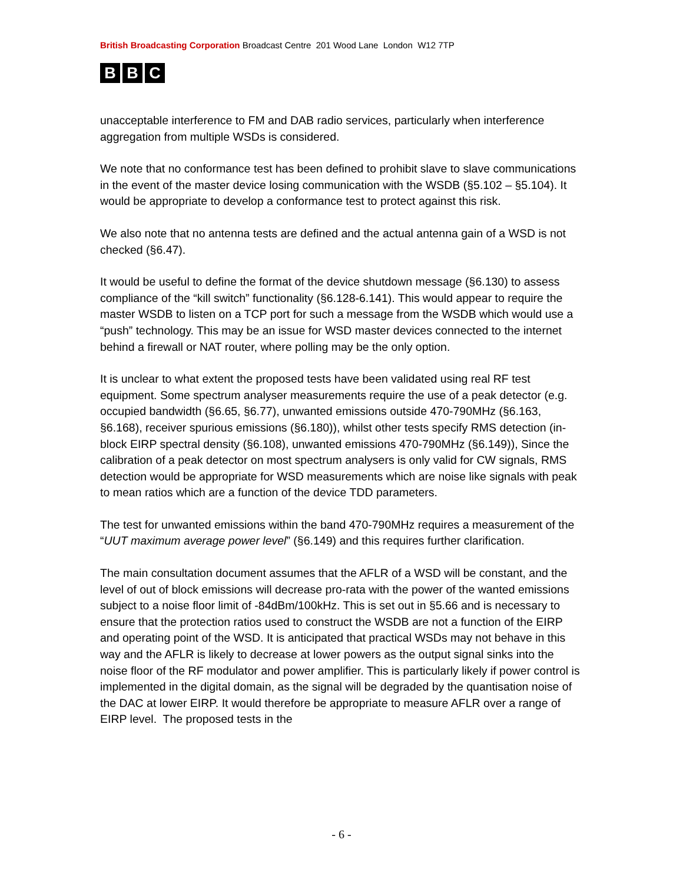British Broadcasting Corporation Broadcast Centre 201 Wood Lane London W12 7TP
B B C
unacceptable interference to FM and DAB radio services, particularly when interference aggregation from multiple WSDs is considered.
We note that no conformance test has been defined to prohibit slave to slave communications in the event of the master device losing communication with the WSDB (§5.102 – §5.104). It would be appropriate to develop a conformance test to protect against this risk.
We also note that no antenna tests are defined and the actual antenna gain of a WSD is not checked (§6.47).
It would be useful to define the format of the device shutdown message (§6.130) to assess compliance of the “kill switch” functionality (§6.128-6.141). This would appear to require the master WSDB to listen on a TCP port for such a message from the WSDB which would use a “push” technology. This may be an issue for WSD master devices connected to the internet behind a firewall or NAT router, where polling may be the only option.
It is unclear to what extent the proposed tests have been validated using real RF test equipment. Some spectrum analyser measurements require the use of a peak detector (e.g. occupied bandwidth (§6.65, §6.77), unwanted emissions outside 470-790MHz (§6.163, §6.168), receiver spurious emissions (§6.180)), whilst other tests specify RMS detection (in-block EIRP spectral density (§6.108), unwanted emissions 470-790MHz (§6.149)), Since the calibration of a peak detector on most spectrum analysers is only valid for CW signals, RMS detection would be appropriate for WSD measurements which are noise like signals with peak to mean ratios which are a function of the device TDD parameters.
The test for unwanted emissions within the band 470-790MHz requires a measurement of the “UUT maximum average power level” (§6.149) and this requires further clarification.
The main consultation document assumes that the AFLR of a WSD will be constant, and the level of out of block emissions will decrease pro-rata with the power of the wanted emissions subject to a noise floor limit of -84dBm/100kHz. This is set out in §5.66 and is necessary to ensure that the protection ratios used to construct the WSDB are not a function of the EIRP and operating point of the WSD. It is anticipated that practical WSDs may not behave in this way and the AFLR is likely to decrease at lower powers as the output signal sinks into the noise floor of the RF modulator and power amplifier. This is particularly likely if power control is implemented in the digital domain, as the signal will be degraded by the quantisation noise of the DAC at lower EIRP. It would therefore be appropriate to measure AFLR over a range of EIRP level. The proposed tests in the
- 6 -